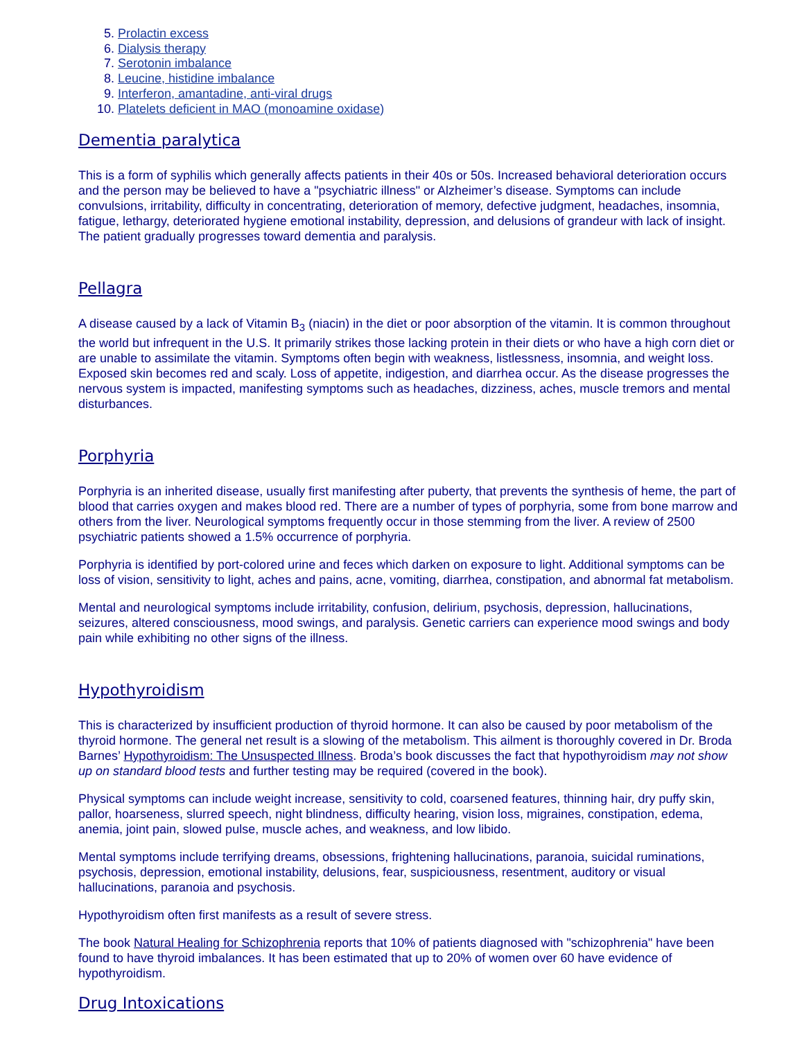5. Prolactin excess
6. Dialysis therapy
7. Serotonin imbalance
8. Leucine, histidine imbalance
9. Interferon, amantadine, anti-viral drugs
10. Platelets deficient in MAO (monoamine oxidase)
Dementia paralytica
This is a form of syphilis which generally affects patients in their 40s or 50s. Increased behavioral deterioration occurs and the person may be believed to have a "psychiatric illness" or Alzheimer’s disease. Symptoms can include convulsions, irritability, difficulty in concentrating, deterioration of memory, defective judgment, headaches, insomnia, fatigue, lethargy, deteriorated hygiene emotional instability, depression, and delusions of grandeur with lack of insight. The patient gradually progresses toward dementia and paralysis.
Pellagra
A disease caused by a lack of Vitamin B<sub>3</sub> (niacin) in the diet or poor absorption of the vitamin. It is common throughout the world but infrequent in the U.S. It primarily strikes those lacking protein in their diets or who have a high corn diet or are unable to assimilate the vitamin. Symptoms often begin with weakness, listlessness, insomnia, and weight loss. Exposed skin becomes red and scaly. Loss of appetite, indigestion, and diarrhea occur. As the disease progresses the nervous system is impacted, manifesting symptoms such as headaches, dizziness, aches, muscle tremors and mental disturbances.
Porphyria
Porphyria is an inherited disease, usually first manifesting after puberty, that prevents the synthesis of heme, the part of blood that carries oxygen and makes blood red. There are a number of types of porphyria, some from bone marrow and others from the liver. Neurological symptoms frequently occur in those stemming from the liver. A review of 2500 psychiatric patients showed a 1.5% occurrence of porphyria.
Porphyria is identified by port-colored urine and feces which darken on exposure to light. Additional symptoms can be loss of vision, sensitivity to light, aches and pains, acne, vomiting, diarrhea, constipation, and abnormal fat metabolism.
Mental and neurological symptoms include irritability, confusion, delirium, psychosis, depression, hallucinations, seizures, altered consciousness, mood swings, and paralysis. Genetic carriers can experience mood swings and body pain while exhibiting no other signs of the illness.
Hypothyroidism
This is characterized by insufficient production of thyroid hormone. It can also be caused by poor metabolism of the thyroid hormone. The general net result is a slowing of the metabolism. This ailment is thoroughly covered in Dr. Broda Barnes’ Hypothyroidism: The Unsuspected Illness. Broda’s book discusses the fact that hypothyroidism may not show up on standard blood tests and further testing may be required (covered in the book).
Physical symptoms can include weight increase, sensitivity to cold, coarsened features, thinning hair, dry puffy skin, pallor, hoarseness, slurred speech, night blindness, difficulty hearing, vision loss, migraines, constipation, edema, anemia, joint pain, slowed pulse, muscle aches, and weakness, and low libido.
Mental symptoms include terrifying dreams, obsessions, frightening hallucinations, paranoia, suicidal ruminations, psychosis, depression, emotional instability, delusions, fear, suspiciousness, resentment, auditory or visual hallucinations, paranoia and psychosis.
Hypothyroidism often first manifests as a result of severe stress.
The book Natural Healing for Schizophrenia reports that 10% of patients diagnosed with "schizophrenia" have been found to have thyroid imbalances. It has been estimated that up to 20% of women over 60 have evidence of hypothyroidism.
Drug Intoxications